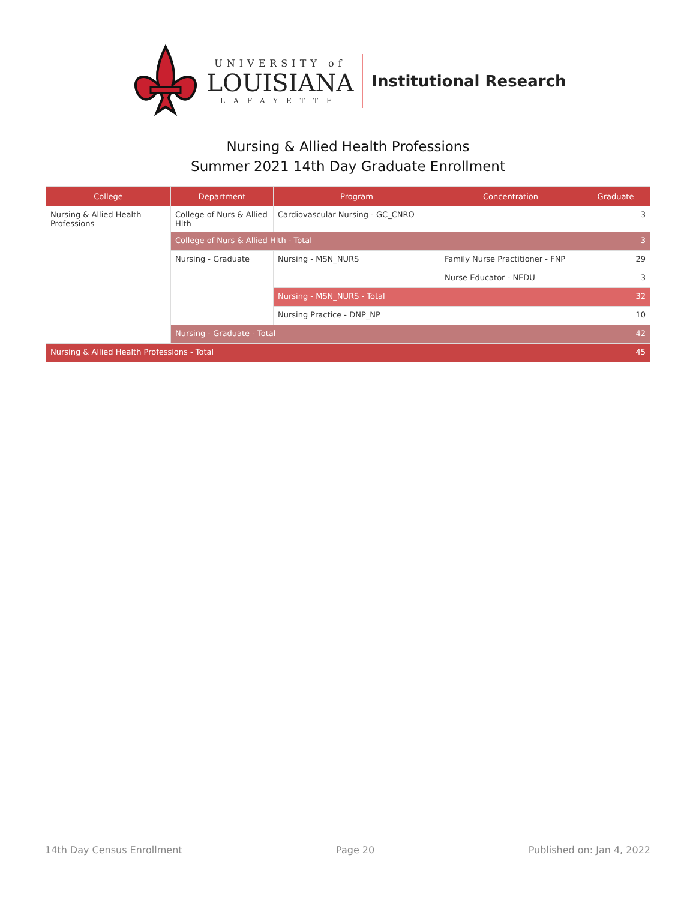UNIVERSITY of
LOUISIANA
LAFAYETTE
Institutional Research
Nursing & Allied Health Professions
Summer 2021 14th Day Graduate Enrollment
| College | Department | Program | Concentration | Graduate |
| --- | --- | --- | --- | --- |
| Nursing & Allied Health Professions | College of Nurs & Allied Hlth | Cardiovascular Nursing - GC_CNRO | | 3 |
| | College of Nurs & Allied Hlth - Total | | | 3 |
| | Nursing - Graduate | Nursing - MSN_NURS | Family Nurse Practitioner - FNP | 29 |
| | | | Nurse Educator - NEDU | 3 |
| | | Nursing - MSN_NURS - Total | | 32 |
| | | Nursing Practice - DNP_NP | | 10 |
| | Nursing - Graduate - Total | | | 42 |
| Nursing & Allied Health Professions - Total | | | | 45 |
14th Day Census Enrollment Page 20 Published on: Jan 4, 2022